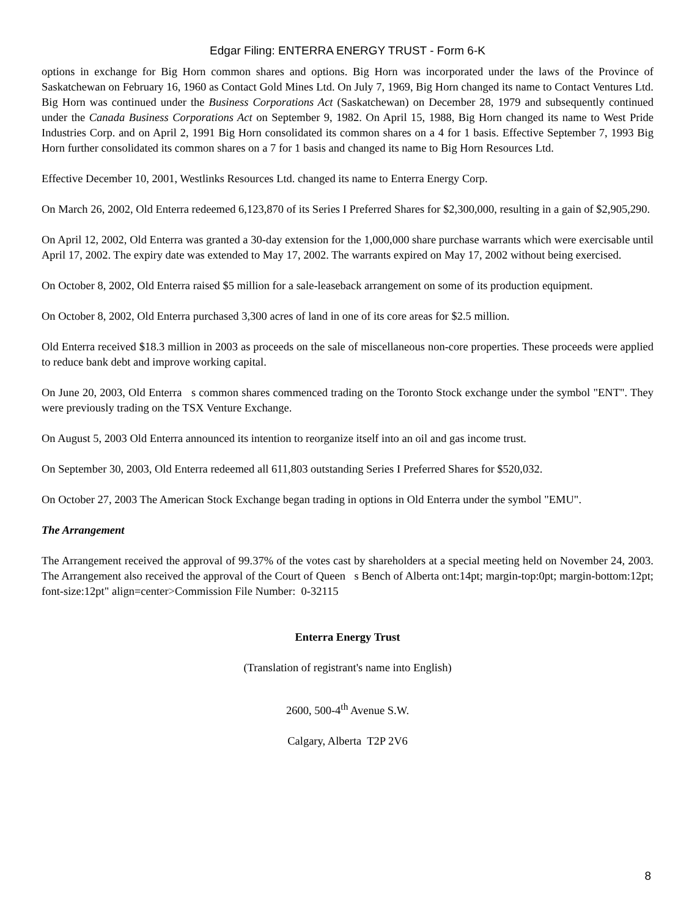Edgar Filing: ENTERRA ENERGY TRUST - Form 6-K
options in exchange for Big Horn common shares and options. Big Horn was incorporated under the laws of the Province of Saskatchewan on February 16, 1960 as Contact Gold Mines Ltd. On July 7, 1969, Big Horn changed its name to Contact Ventures Ltd. Big Horn was continued under the Business Corporations Act (Saskatchewan) on December 28, 1979 and subsequently continued under the Canada Business Corporations Act on September 9, 1982. On April 15, 1988, Big Horn changed its name to West Pride Industries Corp. and on April 2, 1991 Big Horn consolidated its common shares on a 4 for 1 basis. Effective September 7, 1993 Big Horn further consolidated its common shares on a 7 for 1 basis and changed its name to Big Horn Resources Ltd.
Effective December 10, 2001, Westlinks Resources Ltd. changed its name to Enterra Energy Corp.
On March 26, 2002, Old Enterra redeemed 6,123,870 of its Series I Preferred Shares for $2,300,000, resulting in a gain of $2,905,290.
On April 12, 2002, Old Enterra was granted a 30-day extension for the 1,000,000 share purchase warrants which were exercisable until April 17, 2002. The expiry date was extended to May 17, 2002. The warrants expired on May 17, 2002 without being exercised.
On October 8, 2002, Old Enterra raised $5 million for a sale-leaseback arrangement on some of its production equipment.
On October 8, 2002, Old Enterra purchased 3,300 acres of land in one of its core areas for $2.5 million.
Old Enterra received $18.3 million in 2003 as proceeds on the sale of miscellaneous non-core properties. These proceeds were applied to reduce bank debt and improve working capital.
On June 20, 2003, Old Enterra s common shares commenced trading on the Toronto Stock exchange under the symbol "ENT". They were previously trading on the TSX Venture Exchange.
On August 5, 2003 Old Enterra announced its intention to reorganize itself into an oil and gas income trust.
On September 30, 2003, Old Enterra redeemed all 611,803 outstanding Series I Preferred Shares for $520,032.
On October 27, 2003 The American Stock Exchange began trading in options in Old Enterra under the symbol "EMU".
The Arrangement
The Arrangement received the approval of 99.37% of the votes cast by shareholders at a special meeting held on November 24, 2003. The Arrangement also received the approval of the Court of Queen s Bench of Alberta ont:14pt; margin-top:0pt; margin-bottom:12pt; font-size:12pt" align=center>Commission File Number: 0-32115
Enterra Energy Trust
(Translation of registrant's name into English)
2600, 500-4<sup>th</sup> Avenue S.W.
Calgary, Alberta T2P 2V6
8